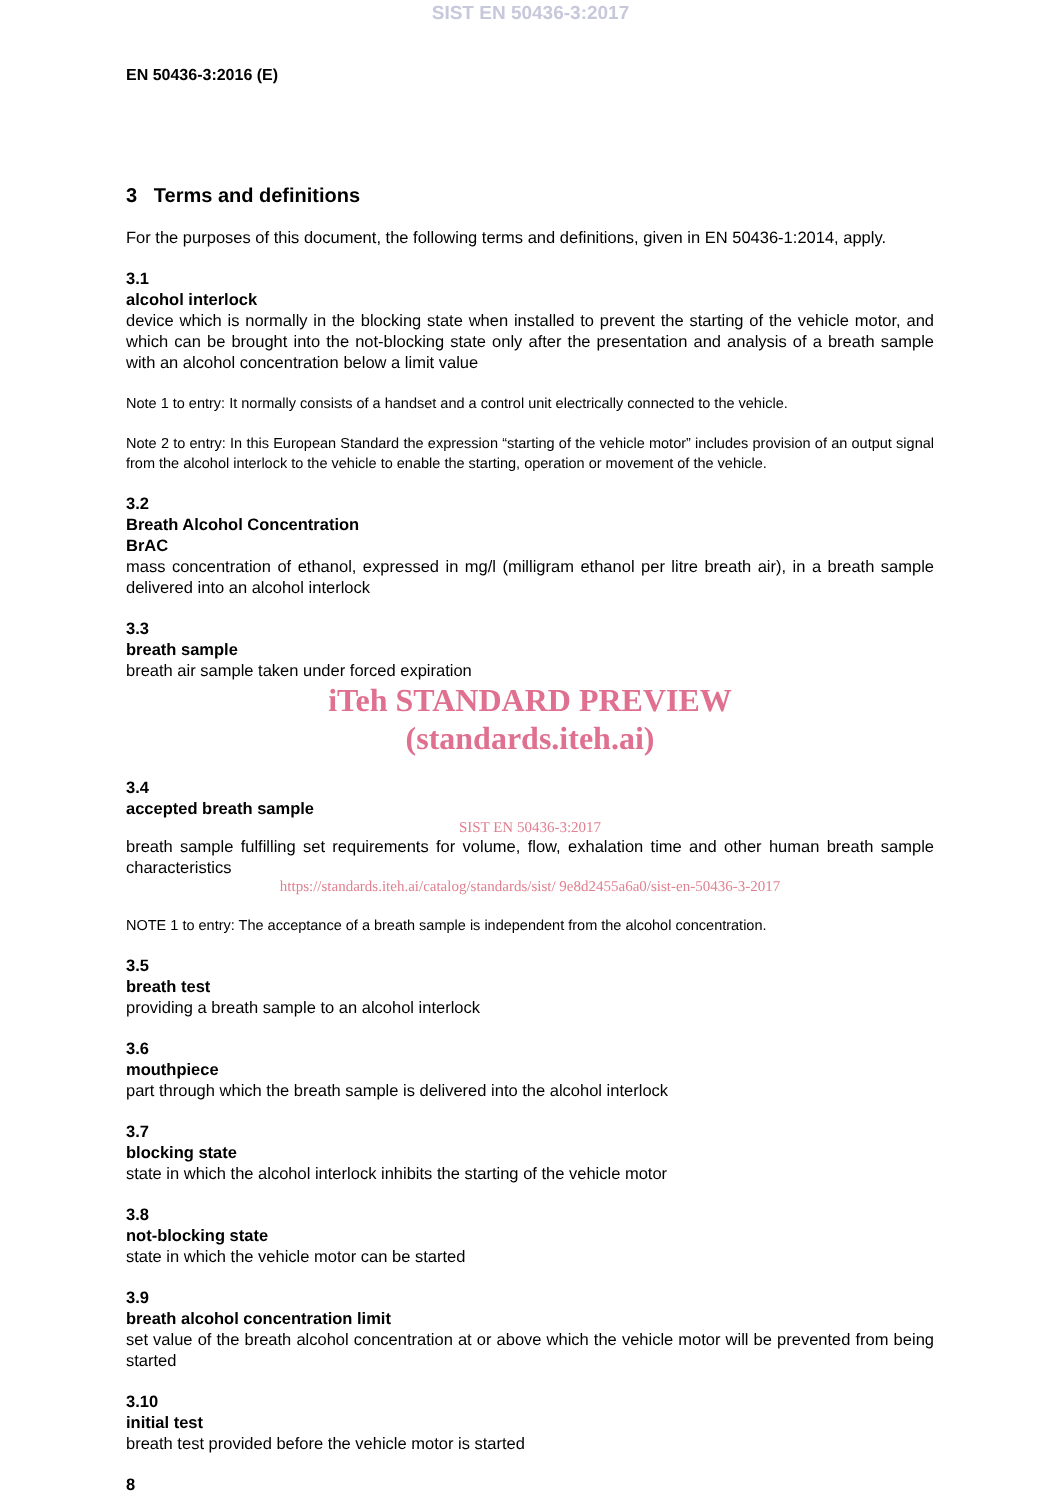SIST EN 50436-3:2017
EN 50436-3:2016 (E)
3 Terms and definitions
For the purposes of this document, the following terms and definitions, given in EN 50436-1:2014, apply.
3.1
alcohol interlock
device which is normally in the blocking state when installed to prevent the starting of the vehicle motor, and which can be brought into the not-blocking state only after the presentation and analysis of a breath sample with an alcohol concentration below a limit value
Note 1 to entry: It normally consists of a handset and a control unit electrically connected to the vehicle.
Note 2 to entry: In this European Standard the expression “starting of the vehicle motor” includes provision of an output signal from the alcohol interlock to the vehicle to enable the starting, operation or movement of the vehicle.
3.2
Breath Alcohol Concentration
BrAC
mass concentration of ethanol, expressed in mg/l (milligram ethanol per litre breath air), in a breath sample delivered into an alcohol interlock
3.3
breath sample
breath air sample taken under forced expiration
iTeh STANDARD PREVIEW
(standards.iteh.ai)
3.4
accepted breath sample
SIST EN 50436-3:2017
breath sample fulfilling set requirements for volume, flow, exhalation time and other human breath sample characteristics
https://standards.iteh.ai/catalog/standards/sist/ 9e8d2455a6a0/sist-en-50436-3-2017
NOTE 1 to entry: The acceptance of a breath sample is independent from the alcohol concentration.
3.5
breath test
providing a breath sample to an alcohol interlock
3.6
mouthpiece
part through which the breath sample is delivered into the alcohol interlock
3.7
blocking state
state in which the alcohol interlock inhibits the starting of the vehicle motor
3.8
not-blocking state
state in which the vehicle motor can be started
3.9
breath alcohol concentration limit
set value of the breath alcohol concentration at or above which the vehicle motor will be prevented from being started
3.10
initial test
breath test provided before the vehicle motor is started
8